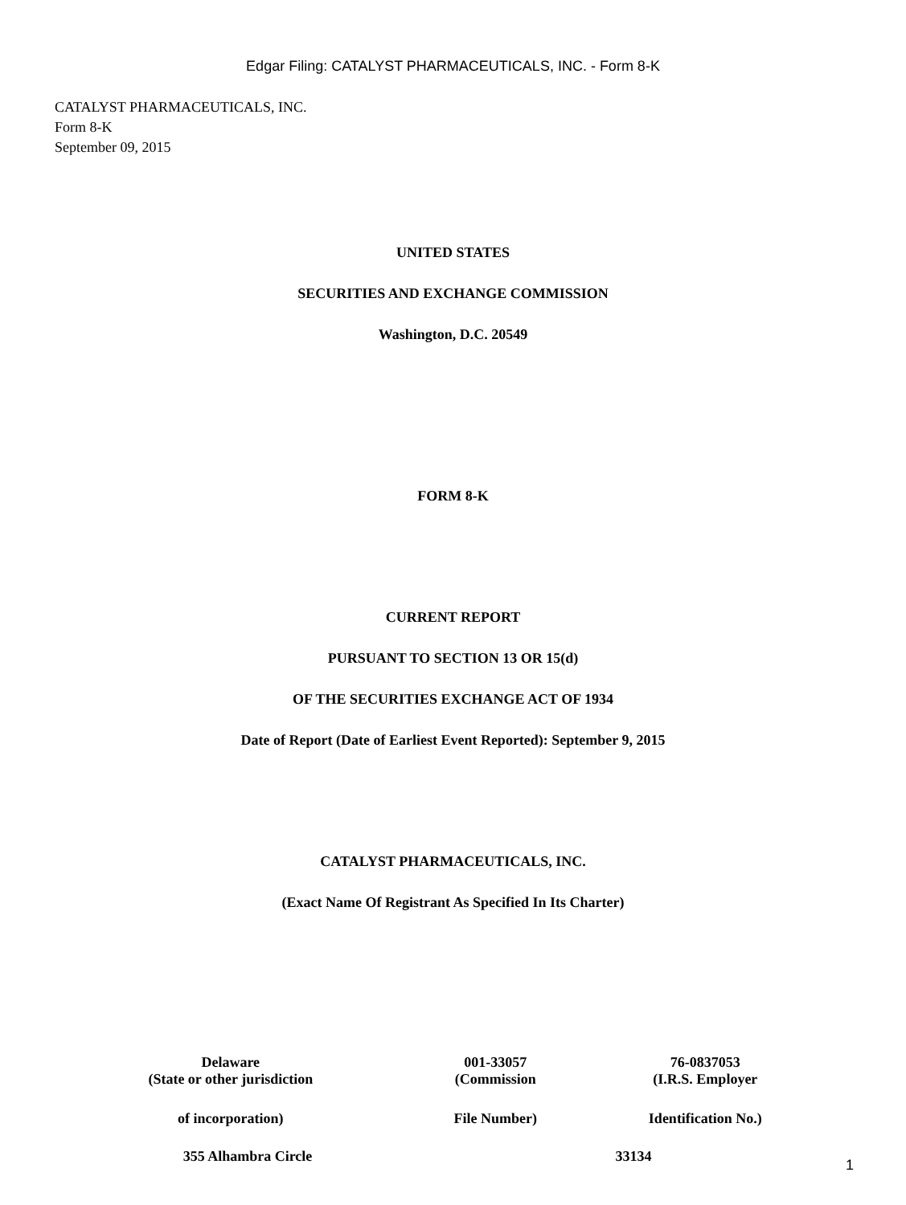Edgar Filing: CATALYST PHARMACEUTICALS, INC. - Form 8-K
CATALYST PHARMACEUTICALS, INC.
Form 8-K
September 09, 2015
UNITED STATES
SECURITIES AND EXCHANGE COMMISSION
Washington, D.C. 20549
FORM 8-K
CURRENT REPORT
PURSUANT TO SECTION 13 OR 15(d)
OF THE SECURITIES EXCHANGE ACT OF 1934
Date of Report (Date of Earliest Event Reported): September 9, 2015
CATALYST PHARMACEUTICALS, INC.
(Exact Name Of Registrant As Specified In Its Charter)
| Delaware (State or other jurisdiction | 001-33057 (Commission | 76-0837053 (I.R.S. Employer |
| of incorporation) | File Number) | Identification No.) |
| 355 Alhambra Circle | 33134 |
1